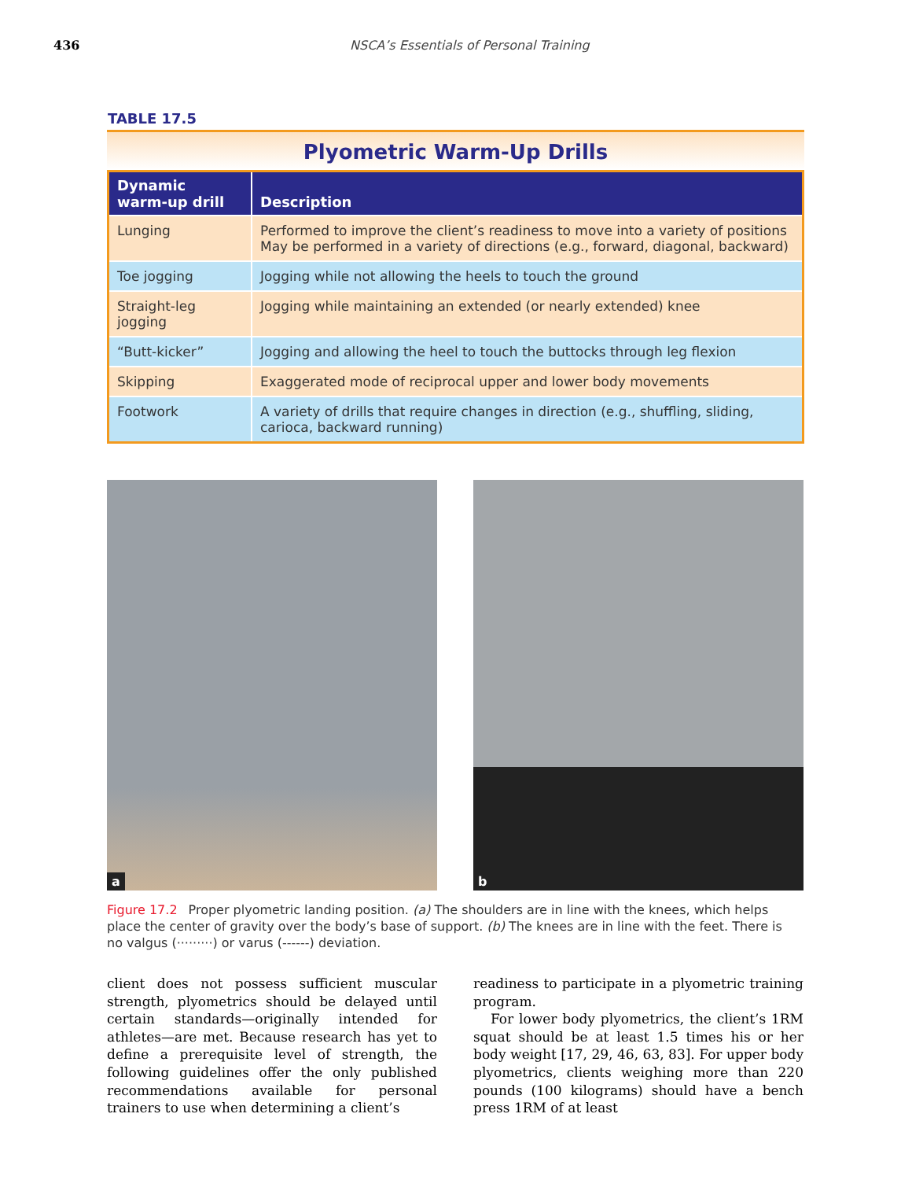436 NSCA’s Essentials of Personal Training
TABLE 17.5
Plyometric Warm-Up Drills
| Dynamic warm-up drill | Description |
| --- | --- |
| Lunging | Performed to improve the client’s readiness to move into a variety of positions May be performed in a variety of directions (e.g., forward, diagonal, backward) |
| Toe jogging | Jogging while not allowing the heels to touch the ground |
| Straight-leg jogging | Jogging while maintaining an extended (or nearly extended) knee |
| “Butt-kicker” | Jogging and allowing the heel to touch the buttocks through leg flexion |
| Skipping | Exaggerated mode of reciprocal upper and lower body movements |
| Footwork | A variety of drills that require changes in direction (e.g., shuffling, sliding, carioca, backward running) |
a
b
Figure 17.2 Proper plyometric landing position. (a) The shoulders are in line with the knees, which helps place the center of gravity over the body’s base of support. (b) The knees are in line with the feet. There is no valgus (·········) or varus (------) deviation.
client does not possess sufficient muscular strength, plyometrics should be delayed until certain standards—originally intended for athletes—are met. Because research has yet to define a prerequisite level of strength, the following guidelines offer the only published recommendations available for personal trainers to use when determining a client’s
readiness to participate in a plyometric training program.
For lower body plyometrics, the client’s 1RM squat should be at least 1.5 times his or her body weight [17, 29, 46, 63, 83]. For upper body plyometrics, clients weighing more than 220 pounds (100 kilograms) should have a bench press 1RM of at least